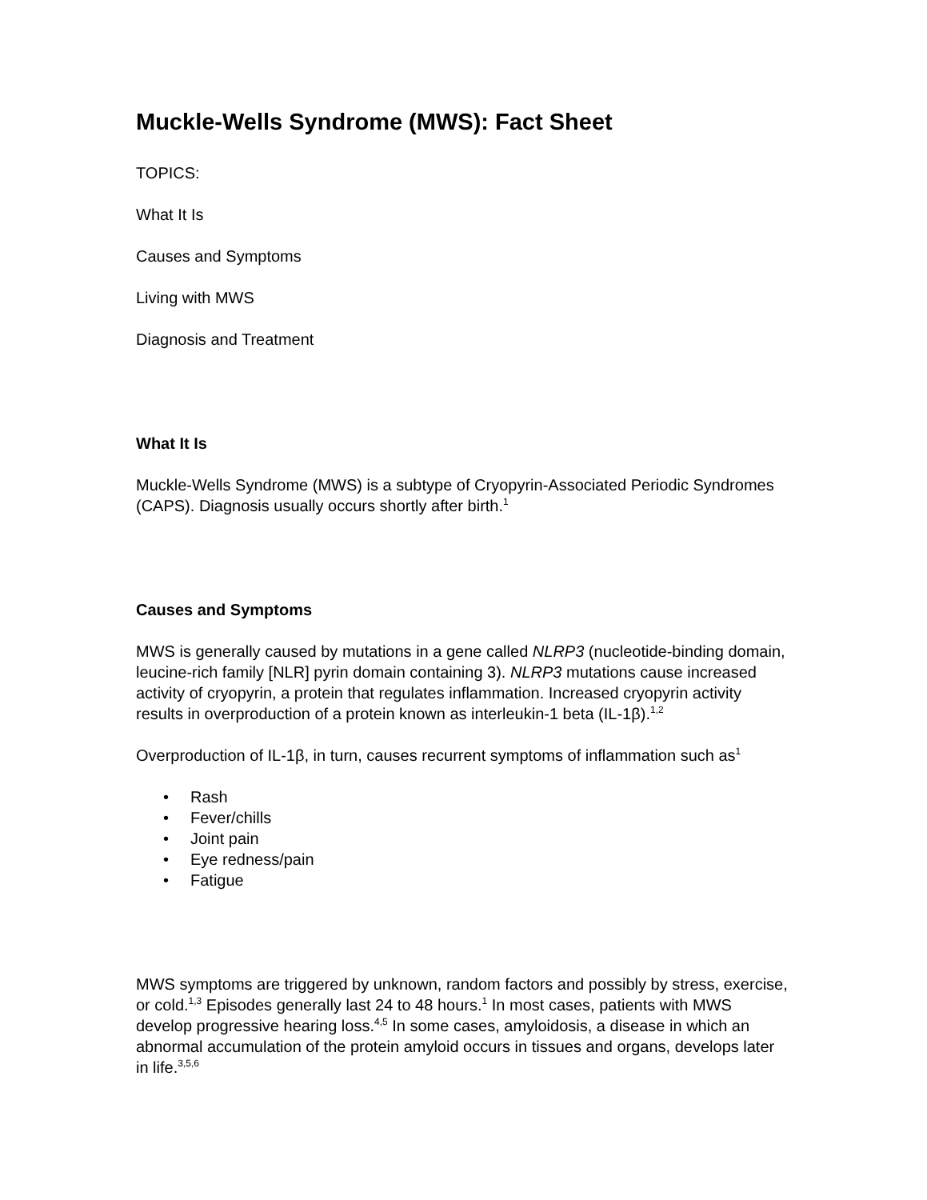Muckle-Wells Syndrome (MWS): Fact Sheet
TOPICS:
What It Is
Causes and Symptoms
Living with MWS
Diagnosis and Treatment
What It Is
Muckle-Wells Syndrome (MWS) is a subtype of Cryopyrin-Associated Periodic Syndromes (CAPS). Diagnosis usually occurs shortly after birth.<sup>1</sup>
Causes and Symptoms
MWS is generally caused by mutations in a gene called NLRP3 (nucleotide-binding domain, leucine-rich family [NLR] pyrin domain containing 3). NLRP3 mutations cause increased activity of cryopyrin, a protein that regulates inflammation. Increased cryopyrin activity results in overproduction of a protein known as interleukin-1 beta (IL-1β).<sup>1,2</sup>
Overproduction of IL-1β, in turn, causes recurrent symptoms of inflammation such as<sup>1</sup>
• Rash
• Fever/chills
• Joint pain
• Eye redness/pain
• Fatigue
MWS symptoms are triggered by unknown, random factors and possibly by stress, exercise, or cold.<sup>1,3</sup> Episodes generally last 24 to 48 hours.<sup>1</sup> In most cases, patients with MWS develop progressive hearing loss.<sup>4,5</sup> In some cases, amyloidosis, a disease in which an abnormal accumulation of the protein amyloid occurs in tissues and organs, develops later in life.<sup>3,5,6</sup>